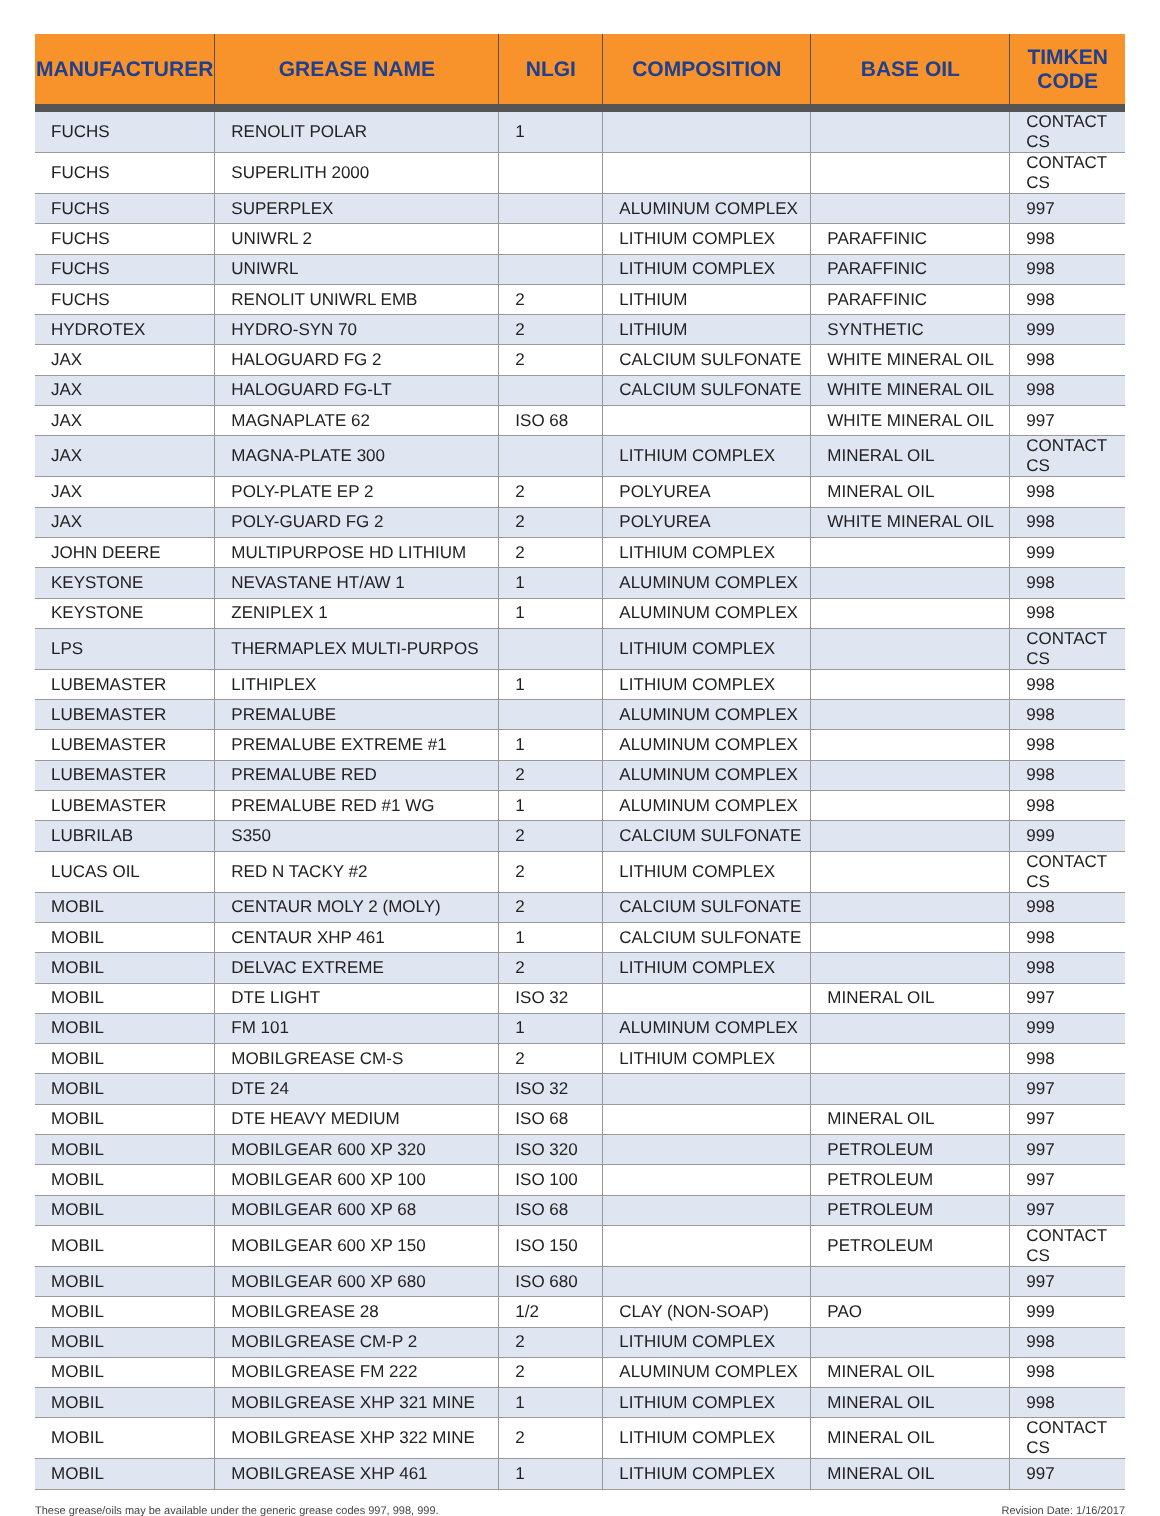| MANUFACTURER | GREASE NAME | NLGI | COMPOSITION | BASE OIL | TIMKEN CODE |
| --- | --- | --- | --- | --- | --- |
| FUCHS | RENOLIT POLAR | 1 | | | CONTACT CS |
| FUCHS | SUPERLITH 2000 | | | | CONTACT CS |
| FUCHS | SUPERPLEX | | ALUMINUM COMPLEX | | 997 |
| FUCHS | UNIWRL 2 | | LITHIUM COMPLEX | PARAFFINIC | 998 |
| FUCHS | UNIWRL | | LITHIUM COMPLEX | PARAFFINIC | 998 |
| FUCHS | RENOLIT UNIWRL EMB | 2 | LITHIUM | PARAFFINIC | 998 |
| HYDROTEX | HYDRO-SYN 70 | 2 | LITHIUM | SYNTHETIC | 999 |
| JAX | HALOGUARD FG 2 | 2 | CALCIUM SULFONATE | WHITE MINERAL OIL | 998 |
| JAX | HALOGUARD FG-LT | | CALCIUM SULFONATE | WHITE MINERAL OIL | 998 |
| JAX | MAGNAPLATE 62 | ISO 68 | | WHITE MINERAL OIL | 997 |
| JAX | MAGNA-PLATE 300 | | LITHIUM COMPLEX | MINERAL OIL | CONTACT CS |
| JAX | POLY-PLATE EP 2 | 2 | POLYUREA | MINERAL OIL | 998 |
| JAX | POLY-GUARD FG 2 | 2 | POLYUREA | WHITE MINERAL OIL | 998 |
| JOHN DEERE | MULTIPURPOSE HD LITHIUM | 2 | LITHIUM COMPLEX | | 999 |
| KEYSTONE | NEVASTANE HT/AW 1 | 1 | ALUMINUM COMPLEX | | 998 |
| KEYSTONE | ZENIPLEX 1 | 1 | ALUMINUM COMPLEX | | 998 |
| LPS | THERMAPLEX MULTI-PURPOS | | LITHIUM COMPLEX | | CONTACT CS |
| LUBEMASTER | LITHIPLEX | 1 | LITHIUM COMPLEX | | 998 |
| LUBEMASTER | PREMALUBE | | ALUMINUM COMPLEX | | 998 |
| LUBEMASTER | PREMALUBE EXTREME #1 | 1 | ALUMINUM COMPLEX | | 998 |
| LUBEMASTER | PREMALUBE RED | 2 | ALUMINUM COMPLEX | | 998 |
| LUBEMASTER | PREMALUBE RED #1 WG | 1 | ALUMINUM COMPLEX | | 998 |
| LUBRILAB | S350 | 2 | CALCIUM SULFONATE | | 999 |
| LUCAS OIL | RED N TACKY #2 | 2 | LITHIUM COMPLEX | | CONTACT CS |
| MOBIL | CENTAUR MOLY 2 (MOLY) | 2 | CALCIUM SULFONATE | | 998 |
| MOBIL | CENTAUR XHP 461 | 1 | CALCIUM SULFONATE | | 998 |
| MOBIL | DELVAC EXTREME | 2 | LITHIUM COMPLEX | | 998 |
| MOBIL | DTE LIGHT | ISO 32 | | MINERAL OIL | 997 |
| MOBIL | FM 101 | 1 | ALUMINUM COMPLEX | | 999 |
| MOBIL | MOBILGREASE CM-S | 2 | LITHIUM COMPLEX | | 998 |
| MOBIL | DTE 24 | ISO 32 | | | 997 |
| MOBIL | DTE HEAVY MEDIUM | ISO 68 | | MINERAL OIL | 997 |
| MOBIL | MOBILGEAR 600 XP 320 | ISO 320 | | PETROLEUM | 997 |
| MOBIL | MOBILGEAR 600 XP 100 | ISO 100 | | PETROLEUM | 997 |
| MOBIL | MOBILGEAR 600 XP 68 | ISO 68 | | PETROLEUM | 997 |
| MOBIL | MOBILGEAR 600 XP 150 | ISO 150 | | PETROLEUM | CONTACT CS |
| MOBIL | MOBILGEAR 600 XP 680 | ISO 680 | | | 997 |
| MOBIL | MOBILGREASE 28 | 1/2 | CLAY (NON-SOAP) | PAO | 999 |
| MOBIL | MOBILGREASE CM-P 2 | 2 | LITHIUM COMPLEX | | 998 |
| MOBIL | MOBILGREASE FM 222 | 2 | ALUMINUM COMPLEX | MINERAL OIL | 998 |
| MOBIL | MOBILGREASE XHP 321 MINE | 1 | LITHIUM COMPLEX | MINERAL OIL | 998 |
| MOBIL | MOBILGREASE XHP 322 MINE | 2 | LITHIUM COMPLEX | MINERAL OIL | CONTACT CS |
| MOBIL | MOBILGREASE XHP 461 | 1 | LITHIUM COMPLEX | MINERAL OIL | 997 |
These grease/oils may be available under the generic grease codes 997, 998, 999. Revision Date: 1/16/2017